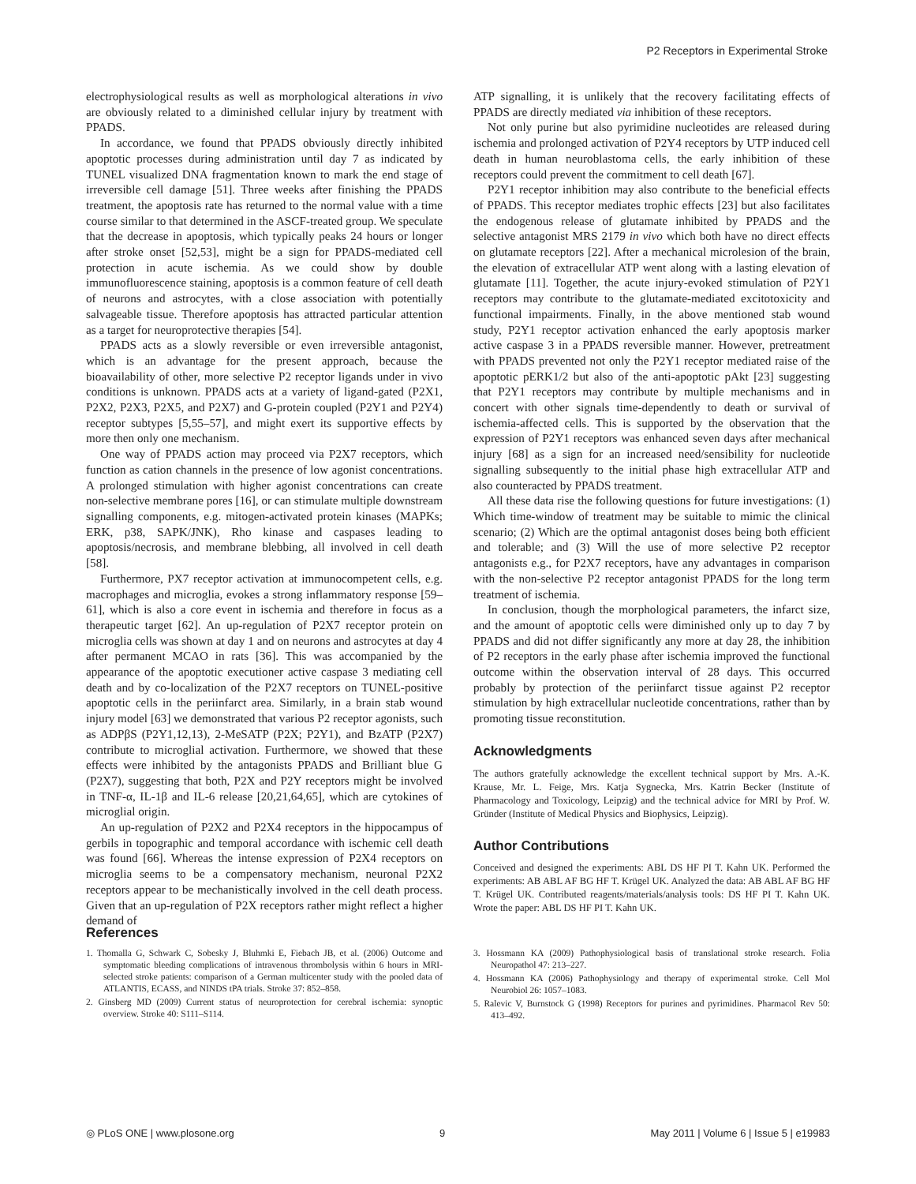P2 Receptors in Experimental Stroke
electrophysiological results as well as morphological alterations in vivo are obviously related to a diminished cellular injury by treatment with PPADS.
In accordance, we found that PPADS obviously directly inhibited apoptotic processes during administration until day 7 as indicated by TUNEL visualized DNA fragmentation known to mark the end stage of irreversible cell damage [51]. Three weeks after finishing the PPADS treatment, the apoptosis rate has returned to the normal value with a time course similar to that determined in the ASCF-treated group. We speculate that the decrease in apoptosis, which typically peaks 24 hours or longer after stroke onset [52,53], might be a sign for PPADS-mediated cell protection in acute ischemia. As we could show by double immunofluorescence staining, apoptosis is a common feature of cell death of neurons and astrocytes, with a close association with potentially salvageable tissue. Therefore apoptosis has attracted particular attention as a target for neuroprotective therapies [54].
PPADS acts as a slowly reversible or even irreversible antagonist, which is an advantage for the present approach, because the bioavailability of other, more selective P2 receptor ligands under in vivo conditions is unknown. PPADS acts at a variety of ligand-gated (P2X1, P2X2, P2X3, P2X5, and P2X7) and G-protein coupled (P2Y1 and P2Y4) receptor subtypes [5,55–57], and might exert its supportive effects by more then only one mechanism.
One way of PPADS action may proceed via P2X7 receptors, which function as cation channels in the presence of low agonist concentrations. A prolonged stimulation with higher agonist concentrations can create non-selective membrane pores [16], or can stimulate multiple downstream signalling components, e.g. mitogen-activated protein kinases (MAPKs; ERK, p38, SAPK/JNK), Rho kinase and caspases leading to apoptosis/necrosis, and membrane blebbing, all involved in cell death [58].
Furthermore, PX7 receptor activation at immunocompetent cells, e.g. macrophages and microglia, evokes a strong inflammatory response [59–61], which is also a core event in ischemia and therefore in focus as a therapeutic target [62]. An up-regulation of P2X7 receptor protein on microglia cells was shown at day 1 and on neurons and astrocytes at day 4 after permanent MCAO in rats [36]. This was accompanied by the appearance of the apoptotic executioner active caspase 3 mediating cell death and by co-localization of the P2X7 receptors on TUNEL-positive apoptotic cells in the periinfarct area. Similarly, in a brain stab wound injury model [63] we demonstrated that various P2 receptor agonists, such as ADPβS (P2Y1,12,13), 2-MeSATP (P2X; P2Y1), and BzATP (P2X7) contribute to microglial activation. Furthermore, we showed that these effects were inhibited by the antagonists PPADS and Brilliant blue G (P2X7), suggesting that both, P2X and P2Y receptors might be involved in TNF-α, IL-1β and IL-6 release [20,21,64,65], which are cytokines of microglial origin.
An up-regulation of P2X2 and P2X4 receptors in the hippocampus of gerbils in topographic and temporal accordance with ischemic cell death was found [66]. Whereas the intense expression of P2X4 receptors on microglia seems to be a compensatory mechanism, neuronal P2X2 receptors appear to be mechanistically involved in the cell death process. Given that an up-regulation of P2X receptors rather might reflect a higher demand of
ATP signalling, it is unlikely that the recovery facilitating effects of PPADS are directly mediated via inhibition of these receptors.
Not only purine but also pyrimidine nucleotides are released during ischemia and prolonged activation of P2Y4 receptors by UTP induced cell death in human neuroblastoma cells, the early inhibition of these receptors could prevent the commitment to cell death [67].
P2Y1 receptor inhibition may also contribute to the beneficial effects of PPADS. This receptor mediates trophic effects [23] but also facilitates the endogenous release of glutamate inhibited by PPADS and the selective antagonist MRS 2179 in vivo which both have no direct effects on glutamate receptors [22]. After a mechanical microlesion of the brain, the elevation of extracellular ATP went along with a lasting elevation of glutamate [11]. Together, the acute injury-evoked stimulation of P2Y1 receptors may contribute to the glutamate-mediated excitotoxicity and functional impairments. Finally, in the above mentioned stab wound study, P2Y1 receptor activation enhanced the early apoptosis marker active caspase 3 in a PPADS reversible manner. However, pretreatment with PPADS prevented not only the P2Y1 receptor mediated raise of the apoptotic pERK1/2 but also of the anti-apoptotic pAkt [23] suggesting that P2Y1 receptors may contribute by multiple mechanisms and in concert with other signals time-dependently to death or survival of ischemia-affected cells. This is supported by the observation that the expression of P2Y1 receptors was enhanced seven days after mechanical injury [68] as a sign for an increased need/sensibility for nucleotide signalling subsequently to the initial phase high extracellular ATP and also counteracted by PPADS treatment.
All these data rise the following questions for future investigations: (1) Which time-window of treatment may be suitable to mimic the clinical scenario; (2) Which are the optimal antagonist doses being both efficient and tolerable; and (3) Will the use of more selective P2 receptor antagonists e.g., for P2X7 receptors, have any advantages in comparison with the non-selective P2 receptor antagonist PPADS for the long term treatment of ischemia.
In conclusion, though the morphological parameters, the infarct size, and the amount of apoptotic cells were diminished only up to day 7 by PPADS and did not differ significantly any more at day 28, the inhibition of P2 receptors in the early phase after ischemia improved the functional outcome within the observation interval of 28 days. This occurred probably by protection of the periinfarct tissue against P2 receptor stimulation by high extracellular nucleotide concentrations, rather than by promoting tissue reconstitution.
Acknowledgments
The authors gratefully acknowledge the excellent technical support by Mrs. A.-K. Krause, Mr. L. Feige, Mrs. Katja Sygnecka, Mrs. Katrin Becker (Institute of Pharmacology and Toxicology, Leipzig) and the technical advice for MRI by Prof. W. Gründer (Institute of Medical Physics and Biophysics, Leipzig).
Author Contributions
Conceived and designed the experiments: ABL DS HF PI T. Kahn UK. Performed the experiments: AB ABL AF BG HF T. Krügel UK. Analyzed the data: AB ABL AF BG HF T. Krügel UK. Contributed reagents/materials/analysis tools: DS HF PI T. Kahn UK. Wrote the paper: ABL DS HF PI T. Kahn UK.
References
1. Thomalla G, Schwark C, Sobesky J, Bluhmki E, Fiebach JB, et al. (2006) Outcome and symptomatic bleeding complications of intravenous thrombolysis within 6 hours in MRI-selected stroke patients: comparison of a German multicenter study with the pooled data of ATLANTIS, ECASS, and NINDS tPA trials. Stroke 37: 852–858.
2. Ginsberg MD (2009) Current status of neuroprotection for cerebral ischemia: synoptic overview. Stroke 40: S111–S114.
3. Hossmann KA (2009) Pathophysiological basis of translational stroke research. Folia Neuropathol 47: 213–227.
4. Hossmann KA (2006) Pathophysiology and therapy of experimental stroke. Cell Mol Neurobiol 26: 1057–1083.
5. Ralevic V, Burnstock G (1998) Receptors for purines and pyrimidines. Pharmacol Rev 50: 413–492.
◎ PLoS ONE | www.plosone.org 9 May 2011 | Volume 6 | Issue 5 | e19983